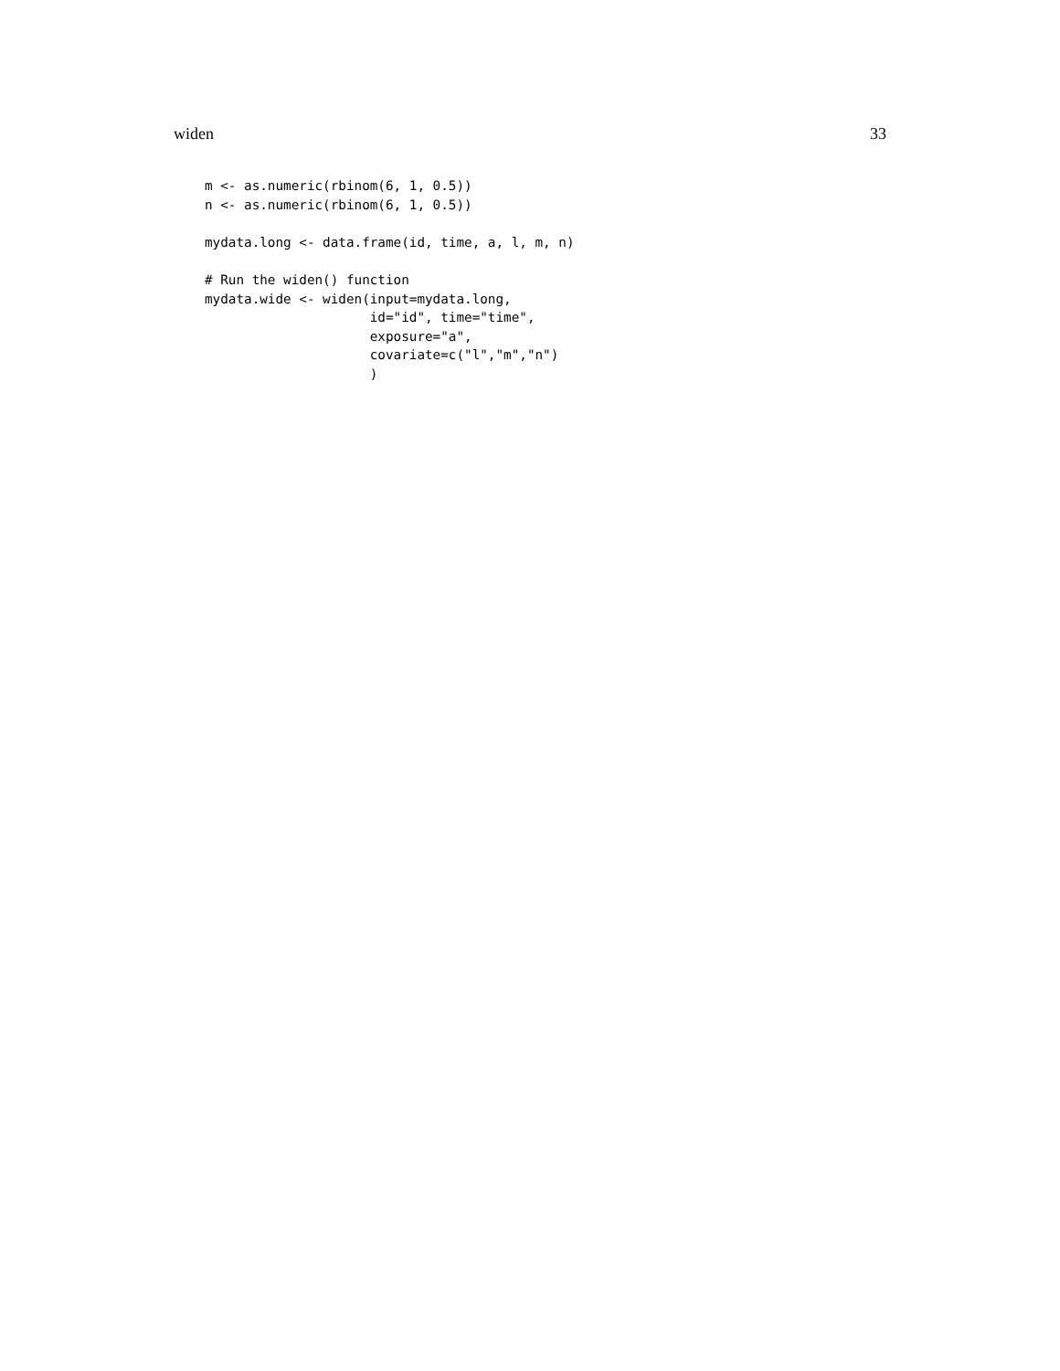widen 33
m <- as.numeric(rbinom(6, 1, 0.5))
n <- as.numeric(rbinom(6, 1, 0.5))

mydata.long <- data.frame(id, time, a, l, m, n)

# Run the widen() function
mydata.wide <- widen(input=mydata.long,
                     id="id", time="time",
                     exposure="a",
                     covariate=c("l","m","n")
                     )